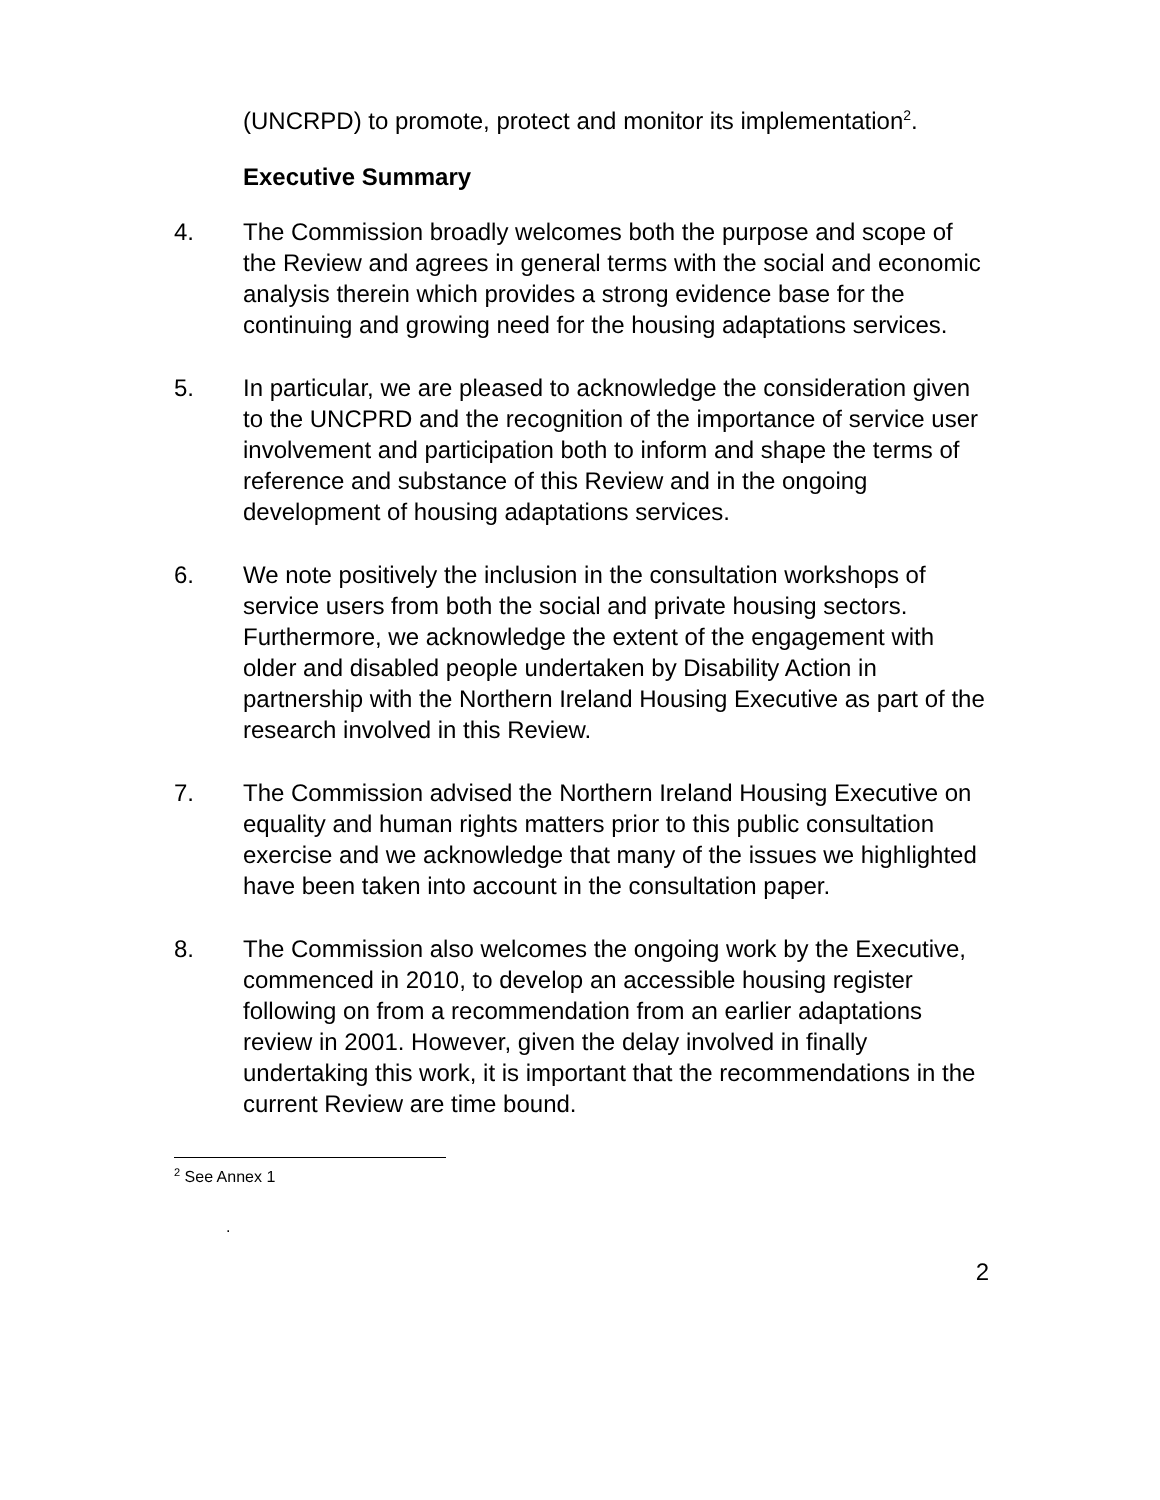(UNCRPD) to promote, protect and monitor its implementation<sup>2</sup>.
Executive Summary
4. The Commission broadly welcomes both the purpose and scope of the Review and agrees in general terms with the social and economic analysis therein which provides a strong evidence base for the continuing and growing need for the housing adaptations services.
5. In particular, we are pleased to acknowledge the consideration given to the UNCPRD and the recognition of the importance of service user involvement and participation both to inform and shape the terms of reference and substance of this Review and in the ongoing development of housing adaptations services.
6. We note positively the inclusion in the consultation workshops of service users from both the social and private housing sectors. Furthermore, we acknowledge the extent of the engagement with older and disabled people undertaken by Disability Action in partnership with the Northern Ireland Housing Executive as part of the research involved in this Review.
7. The Commission advised the Northern Ireland Housing Executive on equality and human rights matters prior to this public consultation exercise and we acknowledge that many of the issues we highlighted have been taken into account in the consultation paper.
8. The Commission also welcomes the ongoing work by the Executive, commenced in 2010, to develop an accessible housing register following on from a recommendation from an earlier adaptations review in 2001. However, given the delay involved in finally undertaking this work, it is important that the recommendations in the current Review are time bound.
<sup>2</sup> See Annex 1
.
2